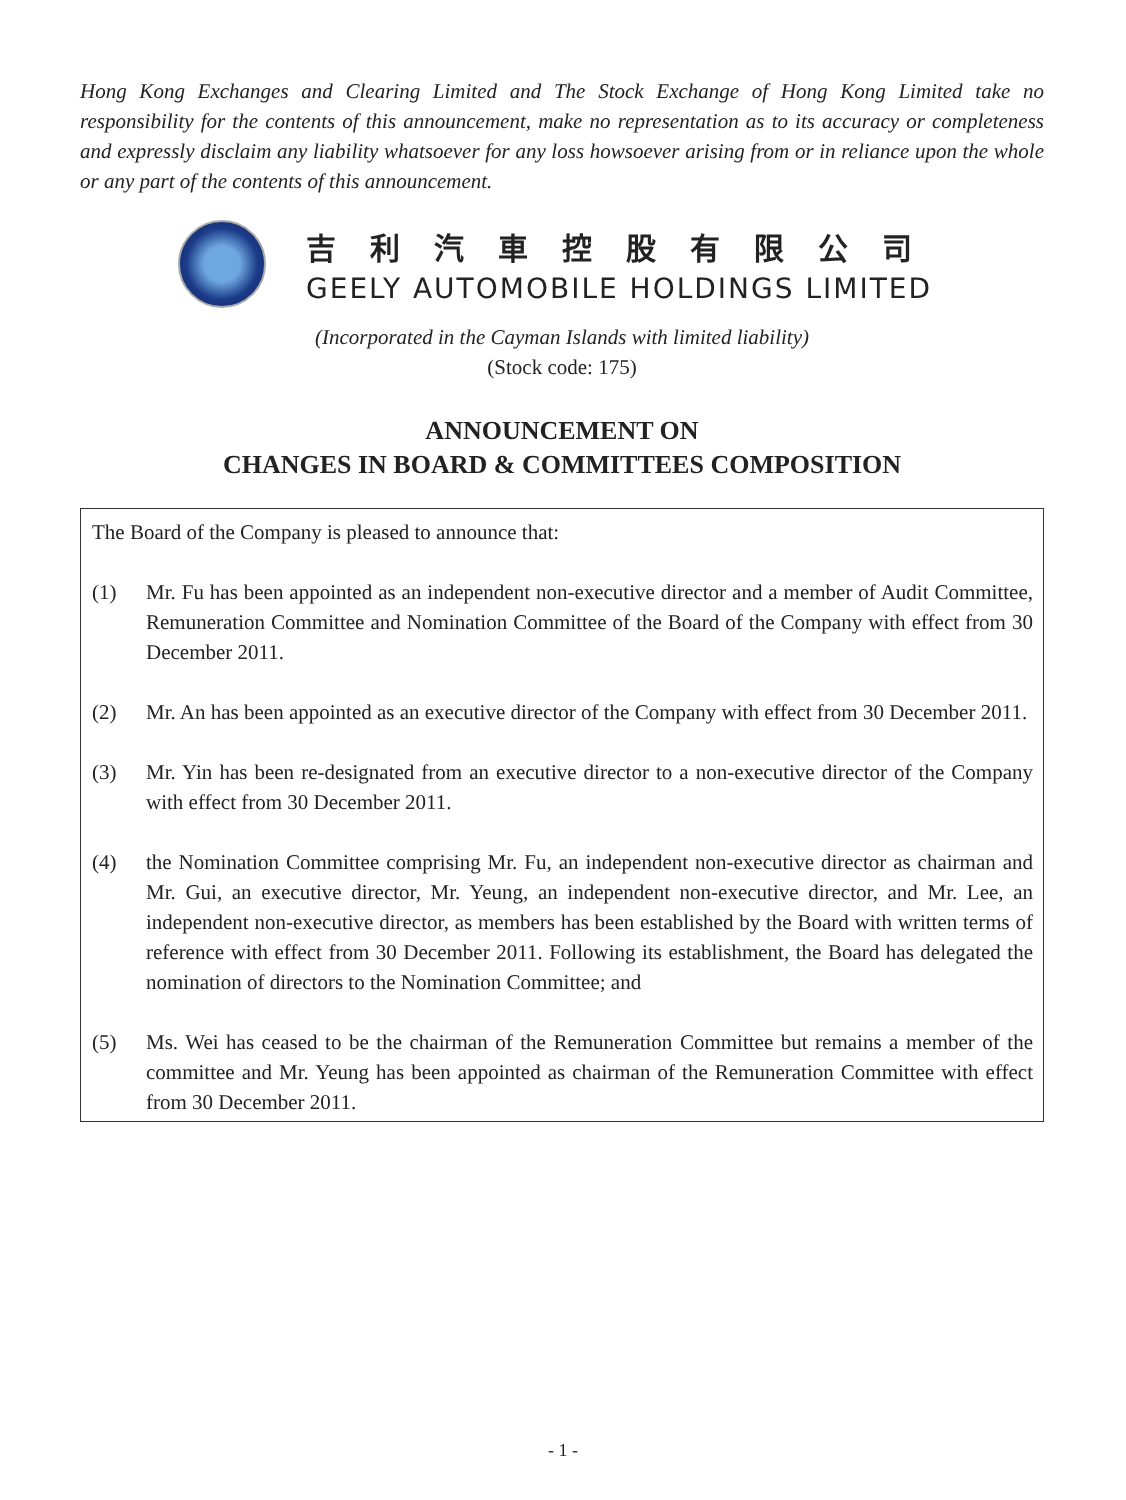Hong Kong Exchanges and Clearing Limited and The Stock Exchange of Hong Kong Limited take no responsibility for the contents of this announcement, make no representation as to its accuracy or completeness and expressly disclaim any liability whatsoever for any loss howsoever arising from or in reliance upon the whole or any part of the contents of this announcement.
吉利汽車控股有限公司
GEELY AUTOMOBILE HOLDINGS LIMITED
(Incorporated in the Cayman Islands with limited liability)
(Stock code: 175)
ANNOUNCEMENT ON
CHANGES IN BOARD & COMMITTEES COMPOSITION
The Board of the Company is pleased to announce that:
(1) Mr. Fu has been appointed as an independent non-executive director and a member of Audit Committee, Remuneration Committee and Nomination Committee of the Board of the Company with effect from 30 December 2011.
(2) Mr. An has been appointed as an executive director of the Company with effect from 30 December 2011.
(3) Mr. Yin has been re-designated from an executive director to a non-executive director of the Company with effect from 30 December 2011.
(4) the Nomination Committee comprising Mr. Fu, an independent non-executive director as chairman and Mr. Gui, an executive director, Mr. Yeung, an independent non-executive director, and Mr. Lee, an independent non-executive director, as members has been established by the Board with written terms of reference with effect from 30 December 2011. Following its establishment, the Board has delegated the nomination of directors to the Nomination Committee; and
(5) Ms. Wei has ceased to be the chairman of the Remuneration Committee but remains a member of the committee and Mr. Yeung has been appointed as chairman of the Remuneration Committee with effect from 30 December 2011.
- 1 -